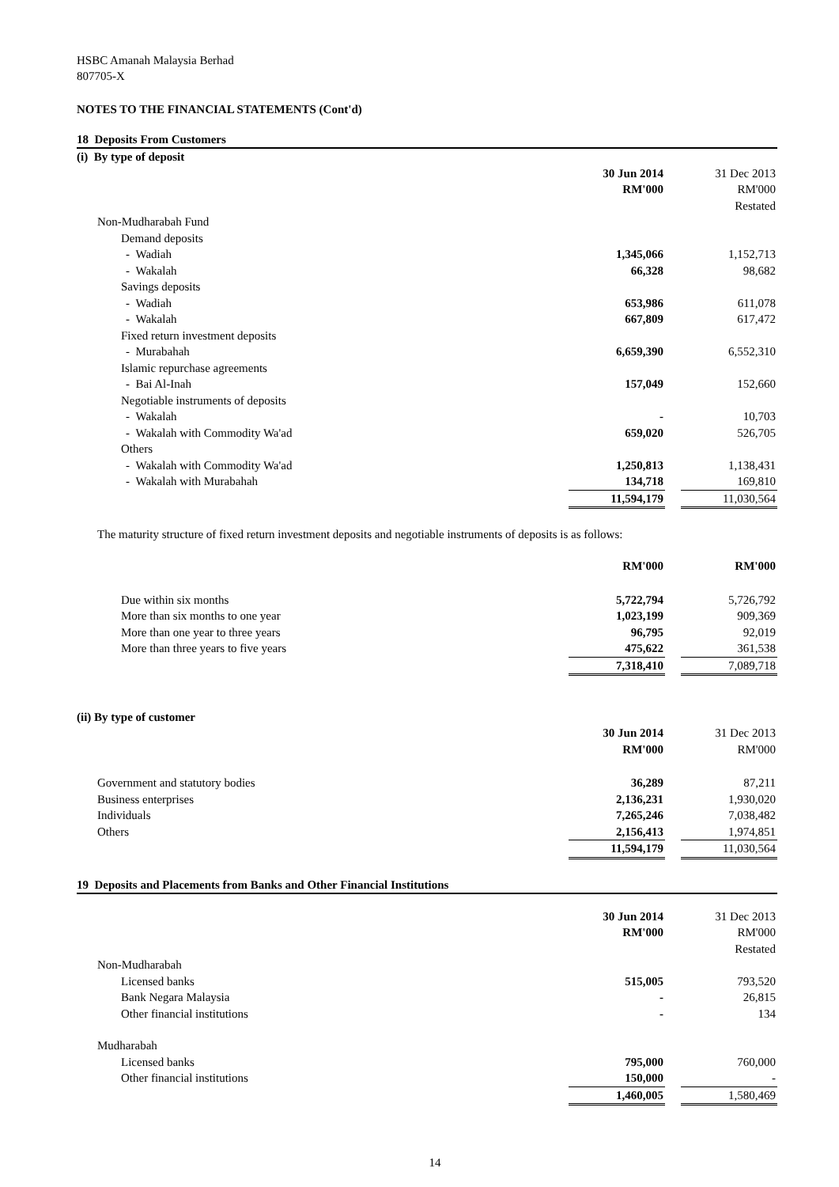HSBC Amanah Malaysia Berhad
807705-X
NOTES TO THE FINANCIAL STATEMENTS (Cont'd)
18 Deposits From Customers
| (i) By type of deposit | | | |
| | 30 Jun 2014 | | 31 Dec 2013 |
| | RM'000 | | RM'000 |
| | | | Restated |
| Non-Mudharabah Fund | | | |
| Demand deposits | | | |
| - Wadiah | 1,345,066 | | 1,152,713 |
| - Wakalah | 66,328 | | 98,682 |
| Savings deposits | | | |
| - Wadiah | 653,986 | | 611,078 |
| - Wakalah | 667,809 | | 617,472 |
| Fixed return investment deposits | | | |
| - Murabahah | 6,659,390 | | 6,552,310 |
| Islamic repurchase agreements | | | |
| - Bai Al-Inah | 157,049 | | 152,660 |
| Negotiable instruments of deposits | | | |
| - Wakalah | - | | 10,703 |
| - Wakalah with Commodity Wa'ad | 659,020 | | 526,705 |
| Others | | | |
| - Wakalah with Commodity Wa'ad | 1,250,813 | | 1,138,431 |
| - Wakalah with Murabahah | 134,718 | | 169,810 |
| | 11,594,179 | | 11,030,564 |
The maturity structure of fixed return investment deposits and negotiable instruments of deposits is as follows:
| | RM'000 | | RM'000 |
| Due within six months | 5,722,794 | | 5,726,792 |
| More than six months to one year | 1,023,199 | | 909,369 |
| More than one year to three years | 96,795 | | 92,019 |
| More than three years to five years | 475,622 | | 361,538 |
| | 7,318,410 | | 7,089,718 |
(ii) By type of customer
| | 30 Jun 2014 | | 31 Dec 2013 |
| | RM'000 | | RM'000 |
| Government and statutory bodies | 36,289 | | 87,211 |
| Business enterprises | 2,136,231 | | 1,930,020 |
| Individuals | 7,265,246 | | 7,038,482 |
| Others | 2,156,413 | | 1,974,851 |
| | 11,594,179 | | 11,030,564 |
19 Deposits and Placements from Banks and Other Financial Institutions
| | 30 Jun 2014 | | 31 Dec 2013 |
| | RM'000 | | RM'000 |
| | | | Restated |
| Non-Mudharabah | | | |
| Licensed banks | 515,005 | | 793,520 |
| Bank Negara Malaysia | - | | 26,815 |
| Other financial institutions | - | | 134 |
| Mudharabah | | | |
| Licensed banks | 795,000 | | 760,000 |
| Other financial institutions | 150,000 | | - |
| | 1,460,005 | | 1,580,469 |
14